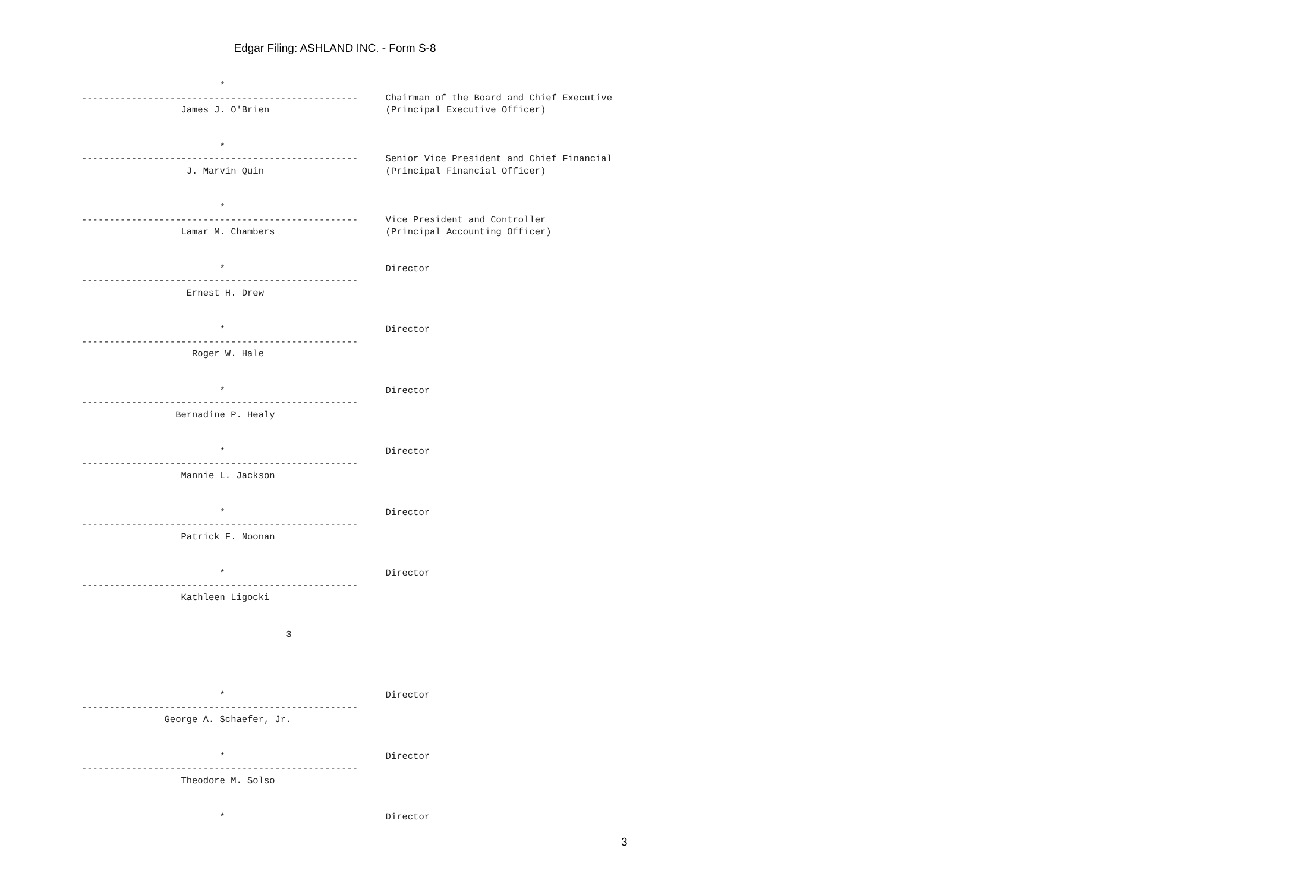Edgar Filing: ASHLAND INC. - Form S-8
                         *
--------------------------------------------------     Chairman of the Board and Chief Executive
                  James J. O'Brien                     (Principal Executive Officer)


                         *
--------------------------------------------------     Senior Vice President and Chief Financial
                   J. Marvin Quin                      (Principal Financial Officer)


                         *
--------------------------------------------------     Vice President and Controller
                  Lamar M. Chambers                    (Principal Accounting Officer)


                         *                             Director
--------------------------------------------------
                   Ernest H. Drew


                         *                             Director
--------------------------------------------------
                    Roger W. Hale


                         *                             Director
--------------------------------------------------
                 Bernadine P. Healy


                         *                             Director
--------------------------------------------------
                  Mannie L. Jackson


                         *                             Director
--------------------------------------------------
                  Patrick F. Noonan


                         *                             Director
--------------------------------------------------
                  Kathleen Ligocki


                                     3




                         *                             Director
--------------------------------------------------
               George A. Schaefer, Jr.


                         *                             Director
--------------------------------------------------
                  Theodore M. Solso


                         *                             Director
3